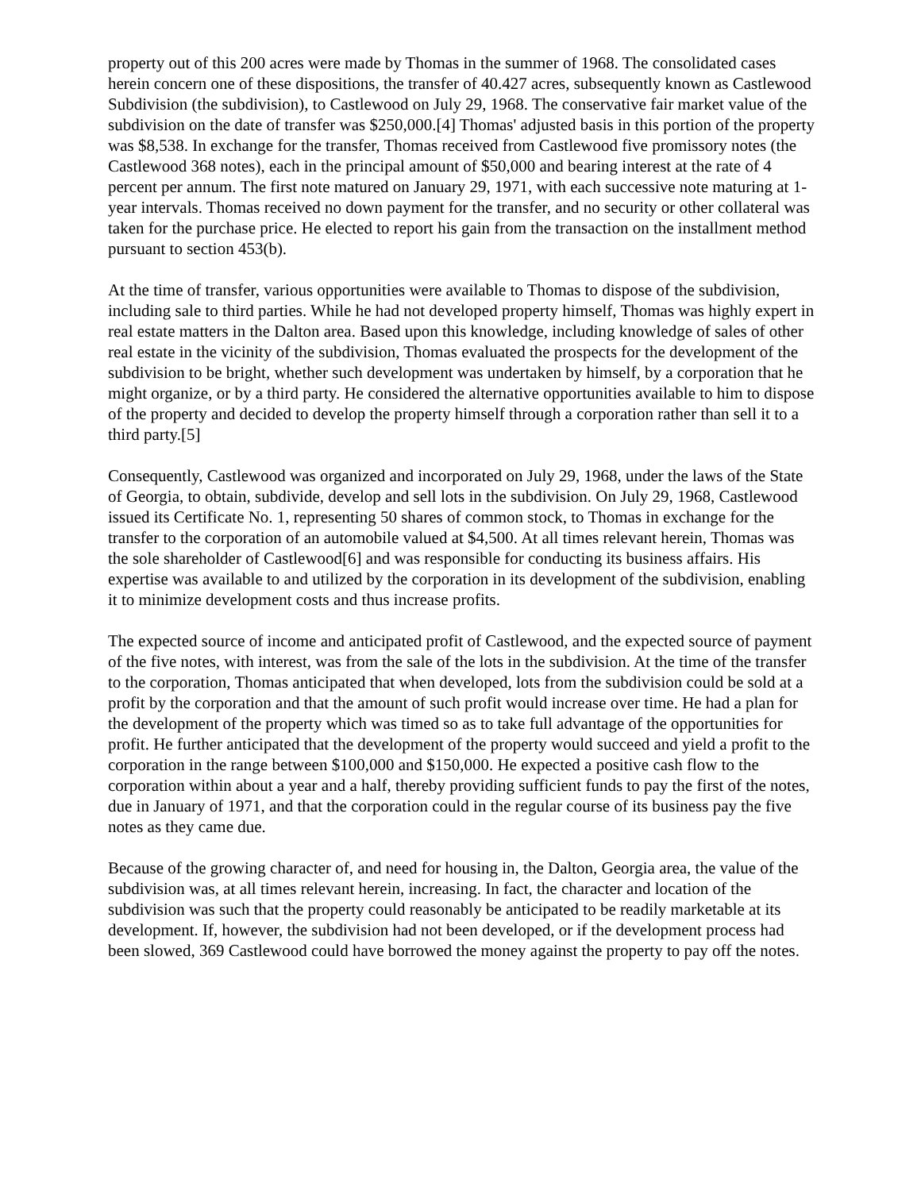property out of this 200 acres were made by Thomas in the summer of 1968. The consolidated cases herein concern one of these dispositions, the transfer of 40.427 acres, subsequently known as Castlewood Subdivision (the subdivision), to Castlewood on July 29, 1968. The conservative fair market value of the subdivision on the date of transfer was $250,000.[4] Thomas' adjusted basis in this portion of the property was $8,538. In exchange for the transfer, Thomas received from Castlewood five promissory notes (the Castlewood 368 notes), each in the principal amount of $50,000 and bearing interest at the rate of 4 percent per annum. The first note matured on January 29, 1971, with each successive note maturing at 1-year intervals. Thomas received no down payment for the transfer, and no security or other collateral was taken for the purchase price. He elected to report his gain from the transaction on the installment method pursuant to section 453(b).
At the time of transfer, various opportunities were available to Thomas to dispose of the subdivision, including sale to third parties. While he had not developed property himself, Thomas was highly expert in real estate matters in the Dalton area. Based upon this knowledge, including knowledge of sales of other real estate in the vicinity of the subdivision, Thomas evaluated the prospects for the development of the subdivision to be bright, whether such development was undertaken by himself, by a corporation that he might organize, or by a third party. He considered the alternative opportunities available to him to dispose of the property and decided to develop the property himself through a corporation rather than sell it to a third party.[5]
Consequently, Castlewood was organized and incorporated on July 29, 1968, under the laws of the State of Georgia, to obtain, subdivide, develop and sell lots in the subdivision. On July 29, 1968, Castlewood issued its Certificate No. 1, representing 50 shares of common stock, to Thomas in exchange for the transfer to the corporation of an automobile valued at $4,500. At all times relevant herein, Thomas was the sole shareholder of Castlewood[6] and was responsible for conducting its business affairs. His expertise was available to and utilized by the corporation in its development of the subdivision, enabling it to minimize development costs and thus increase profits.
The expected source of income and anticipated profit of Castlewood, and the expected source of payment of the five notes, with interest, was from the sale of the lots in the subdivision. At the time of the transfer to the corporation, Thomas anticipated that when developed, lots from the subdivision could be sold at a profit by the corporation and that the amount of such profit would increase over time. He had a plan for the development of the property which was timed so as to take full advantage of the opportunities for profit. He further anticipated that the development of the property would succeed and yield a profit to the corporation in the range between $100,000 and $150,000. He expected a positive cash flow to the corporation within about a year and a half, thereby providing sufficient funds to pay the first of the notes, due in January of 1971, and that the corporation could in the regular course of its business pay the five notes as they came due.
Because of the growing character of, and need for housing in, the Dalton, Georgia area, the value of the subdivision was, at all times relevant herein, increasing. In fact, the character and location of the subdivision was such that the property could reasonably be anticipated to be readily marketable at its development. If, however, the subdivision had not been developed, or if the development process had been slowed, 369 Castlewood could have borrowed the money against the property to pay off the notes.